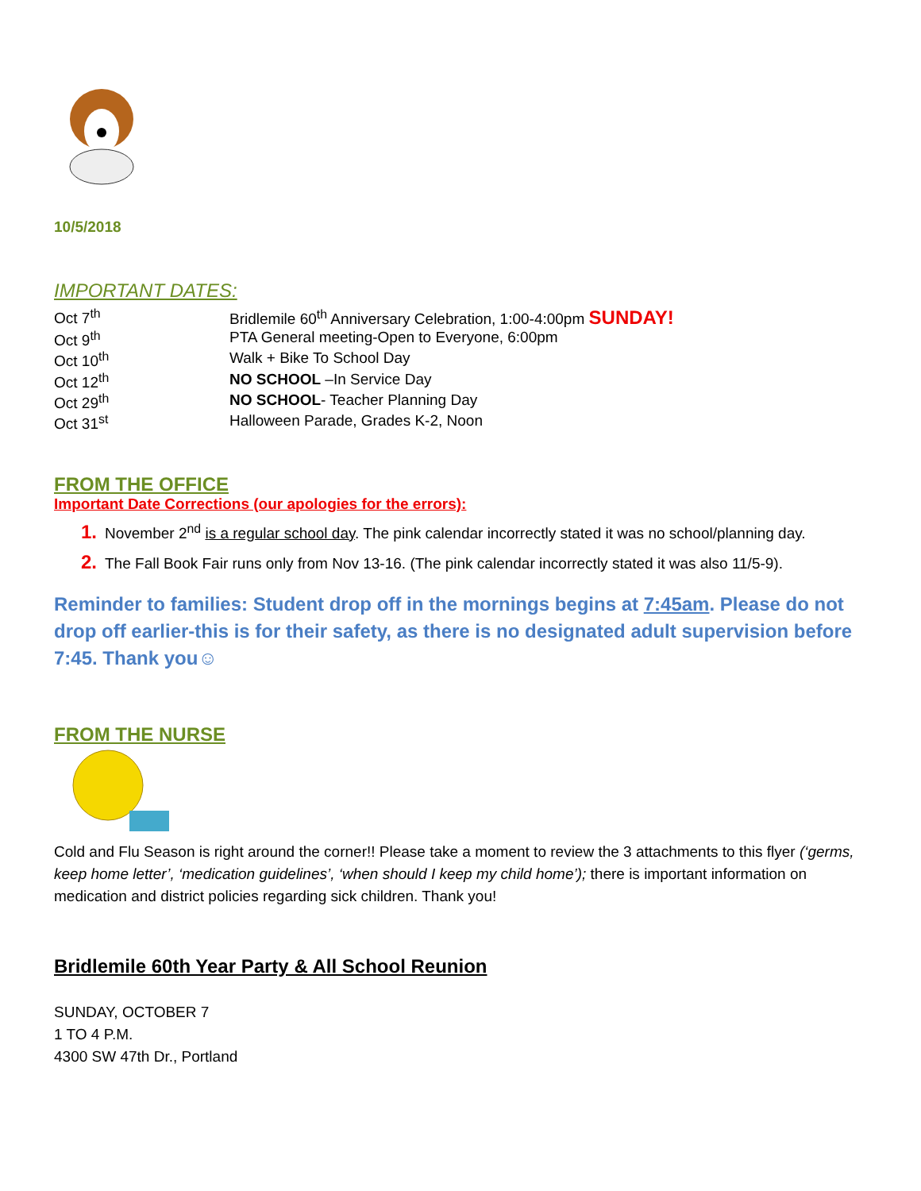10/5/2018
IMPORTANT DATES:
| Oct 7<sup>th</sup> | Bridlemile 60<sup>th</sup> Anniversary Celebration, 1:00-4:00pm SUNDAY! |
| Oct 9<sup>th</sup> | PTA General meeting-Open to Everyone, 6:00pm |
| Oct 10<sup>th</sup> | Walk + Bike To School Day |
| Oct 12<sup>th</sup> | NO SCHOOL –In Service Day |
| Oct 29<sup>th</sup> | NO SCHOOL - Teacher Planning Day |
| Oct 31<sup>st</sup> | Halloween Parade, Grades K-2, Noon |
FROM THE OFFICE
Important Date Corrections (our apologies for the errors):
1. November 2<sup>nd</sup> is a regular school day. The pink calendar incorrectly stated it was no school/planning day.
2. The Fall Book Fair runs only from Nov 13-16. (The pink calendar incorrectly stated it was also 11/5-9).
Reminder to families: Student drop off in the mornings begins at 7:45am. Please do not drop off earlier-this is for their safety, as there is no designated adult supervision before 7:45. Thank you☺
FROM THE NURSE
Cold and Flu Season is right around the corner!! Please take a moment to review the 3 attachments to this flyer (‘germs, keep home letter’, ‘medication guidelines’, ‘when should I keep my child home’); there is important information on medication and district policies regarding sick children. Thank you!
Bridlemile 60th Year Party & All School Reunion
SUNDAY, OCTOBER 7
1 TO 4 P.M.
4300 SW 47th Dr., Portland